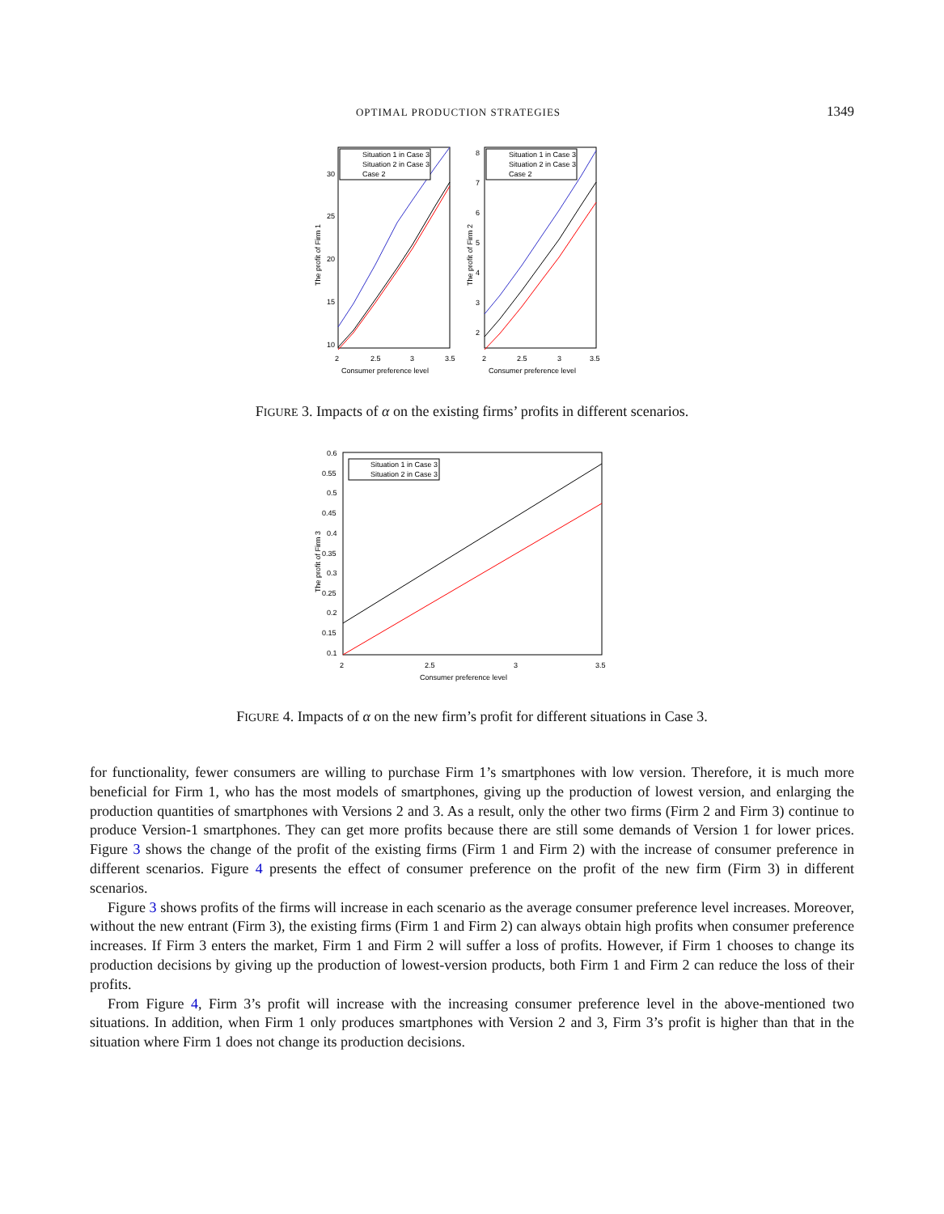OPTIMAL PRODUCTION STRATEGIES 1349
30
25
20
15
10
2
2.5
3
3.5
Consumer preference level
The profit of Firm 1
Situation 1 in Case 3
Situation 2 in Case 3
Case 2
8
7
6
5
4
3
2
2
2.5
3
3.5
Consumer preference level
The profit of Firm 2
Situation 1 in Case 3
Situation 2 in Case 3
Case 2
FIGURE 3. Impacts of α on the existing firms’ profits in different scenarios.
0.6
0.55
0.5
0.45
0.4
0.35
0.3
0.25
0.2
0.15
0.1
2
2.5
3
3.5
Consumer preference level
The profit of Firm 3
Situation 1 in Case 3
Situation 2 in Case 3
FIGURE 4. Impacts of α on the new firm’s profit for different situations in Case 3.
for functionality, fewer consumers are willing to purchase Firm 1’s smartphones with low version. Therefore, it is much more beneficial for Firm 1, who has the most models of smartphones, giving up the production of lowest version, and enlarging the production quantities of smartphones with Versions 2 and 3. As a result, only the other two firms (Firm 2 and Firm 3) continue to produce Version-1 smartphones. They can get more profits because there are still some demands of Version 1 for lower prices. Figure 3 shows the change of the profit of the existing firms (Firm 1 and Firm 2) with the increase of consumer preference in different scenarios. Figure 4 presents the effect of consumer preference on the profit of the new firm (Firm 3) in different scenarios.
Figure 3 shows profits of the firms will increase in each scenario as the average consumer preference level increases. Moreover, without the new entrant (Firm 3), the existing firms (Firm 1 and Firm 2) can always obtain high profits when consumer preference increases. If Firm 3 enters the market, Firm 1 and Firm 2 will suffer a loss of profits. However, if Firm 1 chooses to change its production decisions by giving up the production of lowest-version products, both Firm 1 and Firm 2 can reduce the loss of their profits.
From Figure 4, Firm 3’s profit will increase with the increasing consumer preference level in the above-mentioned two situations. In addition, when Firm 1 only produces smartphones with Version 2 and 3, Firm 3’s profit is higher than that in the situation where Firm 1 does not change its production decisions.